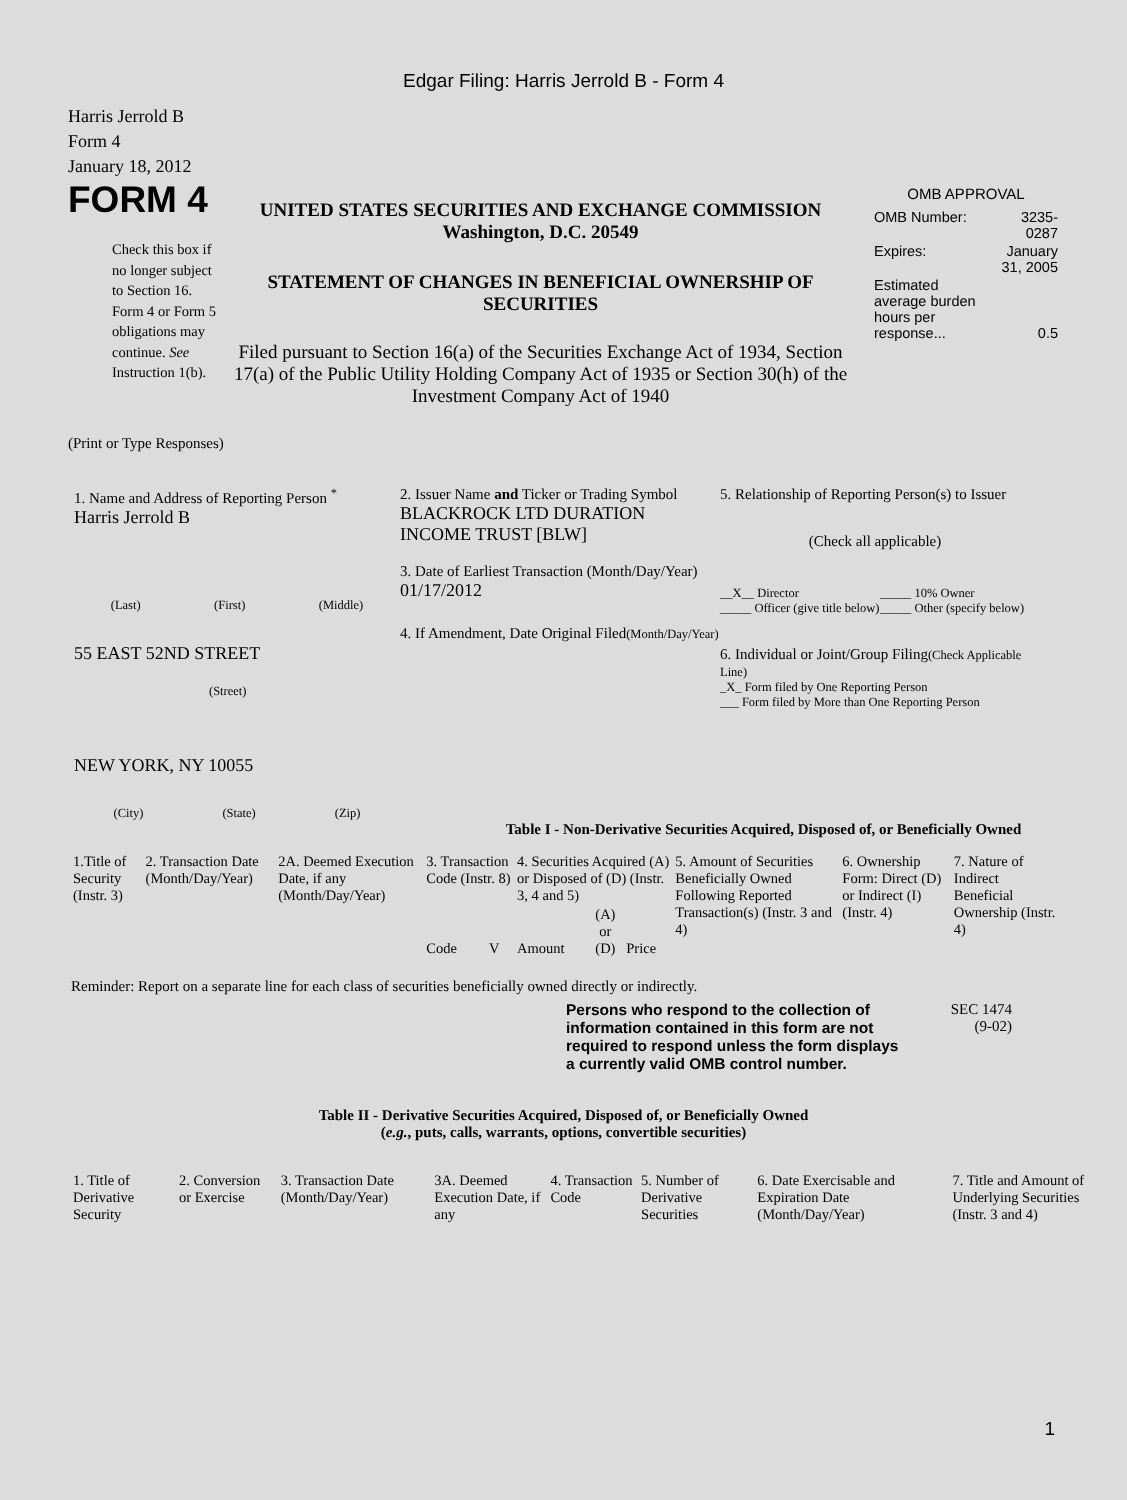Edgar Filing: Harris Jerrold B - Form 4
Harris Jerrold B
Form 4
January 18, 2012
FORM 4
Check this box if no longer subject to Section 16. Form 4 or Form 5 obligations may continue. See Instruction 1(b).
UNITED STATES SECURITIES AND EXCHANGE COMMISSION
Washington, D.C. 20549
STATEMENT OF CHANGES IN BENEFICIAL OWNERSHIP OF SECURITIES
Filed pursuant to Section 16(a) of the Securities Exchange Act of 1934, Section 17(a) of the Public Utility Holding Company Act of 1935 or Section 30(h) of the Investment Company Act of 1940
OMB APPROVAL
| OMB Number: | 3235-0287 |
| Expires: | January 31, 2005 |
| Estimated average burden hours per response... | 0.5 |
(Print or Type Responses)
1. Name and Address of Reporting Person <sup>*</sup>
Harris Jerrold B
(Last) (First) (Middle)
55 EAST 52ND STREET
(Street)
NEW YORK, NY 10055
(City) (State) (Zip)
2. Issuer Name and Ticker or Trading Symbol
BLACKROCK LTD DURATION INCOME TRUST [BLW]
3. Date of Earliest Transaction (Month/Day/Year)
01/17/2012
4. If Amendment, Date Original Filed(Month/Day/Year)
5. Relationship of Reporting Person(s) to Issuer
(Check all applicable)
__X__ Director
_____ Officer (give title below)
_____ 10% Owner
_____ Other (specify below)
6. Individual or Joint/Group Filing(Check Applicable Line)
_X_ Form filed by One Reporting Person
___ Form filed by More than One Reporting Person
Table I - Non-Derivative Securities Acquired, Disposed of, or Beneficially Owned
| 1.Title of Security (Instr. 3) | 2. Transaction Date (Month/Day/Year) | 2A. Deemed Execution Date, if any (Month/Day/Year) | 3. Transaction Code (Instr. 8) | | 4. Securities Acquired (A) or Disposed of (D) (Instr. 3, 4 and 5) | | | 5. Amount of Securities Beneficially Owned Following Reported Transaction(s) (Instr. 3 and 4) | 6. Ownership Form: Direct (D) or Indirect (I) (Instr. 4) | 7. Nature of Indirect Beneficial Ownership (Instr. 4) |
| --- | --- | --- | --- | --- | --- | --- | --- | --- | --- | --- |
| | | | Code | V | Amount | (A) or (D) | Price | | | |
Reminder: Report on a separate line for each class of securities beneficially owned directly or indirectly.
Persons who respond to the collection of information contained in this form are not required to respond unless the form displays a currently valid OMB control number.
SEC 1474
(9-02)
Table II - Derivative Securities Acquired, Disposed of, or Beneficially Owned
(e.g., puts, calls, warrants, options, convertible securities)
| 1. Title of Derivative Security | 2. Conversion or Exercise | 3. Transaction Date (Month/Day/Year) | 3A. Deemed Execution Date, if any | 4. Transaction Code | 5. Number of Derivative Securities | 6. Date Exercisable and Expiration Date (Month/Day/Year) | 7. Title and Amount of Underlying Securities (Instr. 3 and 4) |
| --- | --- | --- | --- | --- | --- | --- | --- |
1